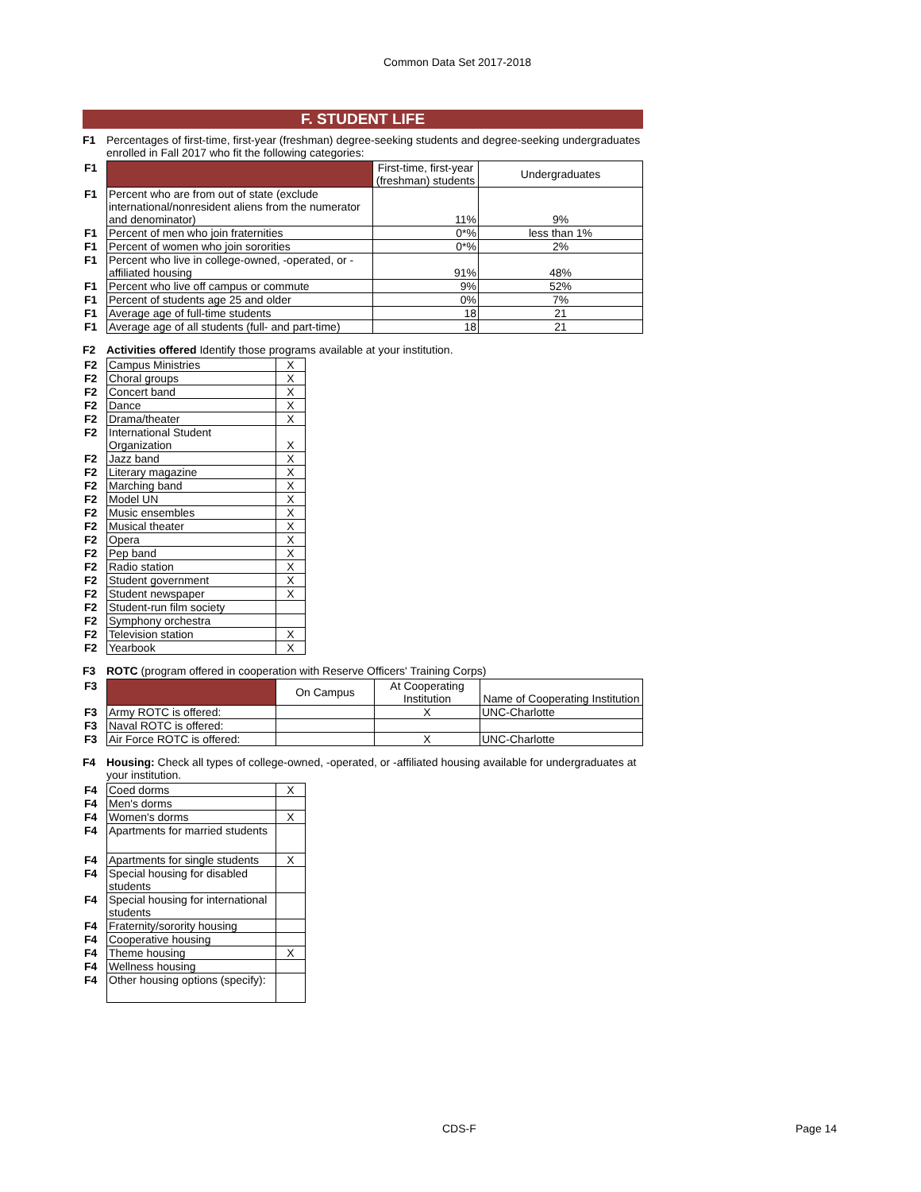Common Data Set 2017-2018
F. STUDENT LIFE
F1 Percentages of first-time, first-year (freshman) degree-seeking students and degree-seeking undergraduates enrolled in Fall 2017 who fit the following categories:
| F1 | | First-time, first-year (freshman) students | Undergraduates |
| F1 | Percent who are from out of state (exclude international/nonresident aliens from the numerator and denominator) | 11% | 9% |
| F1 | Percent of men who join fraternities | 0*% | less than 1% |
| F1 | Percent of women who join sororities | 0*% | 2% |
| F1 | Percent who live in college-owned, -operated, or -affiliated housing | 91% | 48% |
| F1 | Percent who live off campus or commute | 9% | 52% |
| F1 | Percent of students age 25 and older | 0% | 7% |
| F1 | Average age of full-time students | 18 | 21 |
| F1 | Average age of all students (full- and part-time) | 18 | 21 |
F2 Activities offered Identify those programs available at your institution.
| F2 | Campus Ministries | X |
| F2 | Choral groups | X |
| F2 | Concert band | X |
| F2 | Dance | X |
| F2 | Drama/theater | X |
| F2 | International Student Organization | X |
| F2 | Jazz band | X |
| F2 | Literary magazine | X |
| F2 | Marching band | X |
| F2 | Model UN | X |
| F2 | Music ensembles | X |
| F2 | Musical theater | X |
| F2 | Opera | X |
| F2 | Pep band | X |
| F2 | Radio station | X |
| F2 | Student government | X |
| F2 | Student newspaper | X |
| F2 | Student-run film society | |
| F2 | Symphony orchestra | |
| F2 | Television station | X |
| F2 | Yearbook | X |
F3 ROTC (program offered in cooperation with Reserve Officers' Training Corps)
| F3 | | On Campus | At Cooperating Institution | Name of Cooperating Institution |
| F3 | Army ROTC is offered: | | X | UNC-Charlotte |
| F3 | Naval ROTC is offered: | | | |
| F3 | Air Force ROTC is offered: | | X | UNC-Charlotte |
F4 Housing: Check all types of college-owned, -operated, or -affiliated housing available for undergraduates at your institution.
| F4 | Coed dorms | X |
| F4 | Men's dorms | |
| F4 | Women's dorms | X |
| F4 | Apartments for married students | |
| F4 | Apartments for single students | X |
| F4 | Special housing for disabled students | |
| F4 | Special housing for international students | |
| F4 | Fraternity/sorority housing | |
| F4 | Cooperative housing | |
| F4 | Theme housing | X |
| F4 | Wellness housing | |
| F4 | Other housing options (specify): | |
CDS-F Page 14